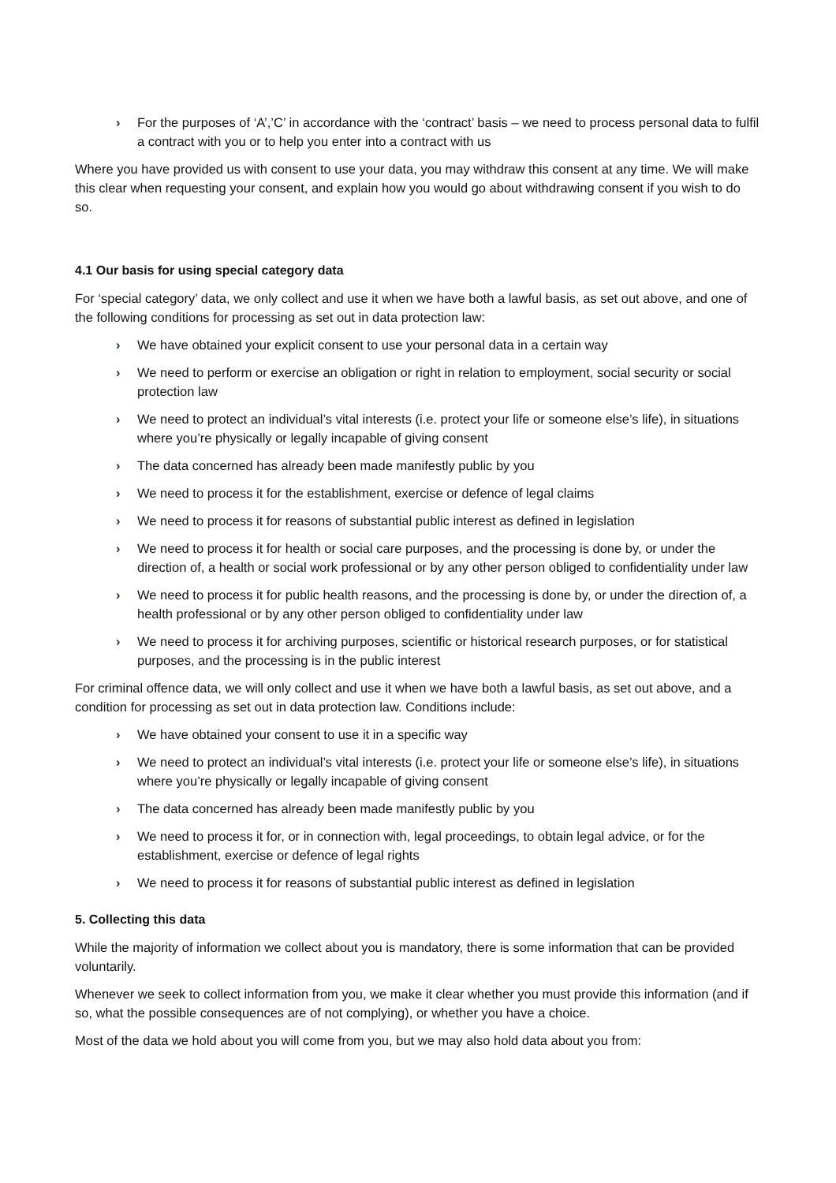› For the purposes of ‘A’,’C’ in accordance with the ‘contract’ basis – we need to process personal data to fulfil a contract with you or to help you enter into a contract with us
Where you have provided us with consent to use your data, you may withdraw this consent at any time. We will make this clear when requesting your consent, and explain how you would go about withdrawing consent if you wish to do so.
4.1 Our basis for using special category data
For ‘special category’ data, we only collect and use it when we have both a lawful basis, as set out above, and one of the following conditions for processing as set out in data protection law:
› We have obtained your explicit consent to use your personal data in a certain way
› We need to perform or exercise an obligation or right in relation to employment, social security or social protection law
› We need to protect an individual’s vital interests (i.e. protect your life or someone else’s life), in situations where you’re physically or legally incapable of giving consent
› The data concerned has already been made manifestly public by you
› We need to process it for the establishment, exercise or defence of legal claims
› We need to process it for reasons of substantial public interest as defined in legislation
› We need to process it for health or social care purposes, and the processing is done by, or under the direction of, a health or social work professional or by any other person obliged to confidentiality under law
› We need to process it for public health reasons, and the processing is done by, or under the direction of, a health professional or by any other person obliged to confidentiality under law
› We need to process it for archiving purposes, scientific or historical research purposes, or for statistical purposes, and the processing is in the public interest
For criminal offence data, we will only collect and use it when we have both a lawful basis, as set out above, and a condition for processing as set out in data protection law. Conditions include:
› We have obtained your consent to use it in a specific way
› We need to protect an individual’s vital interests (i.e. protect your life or someone else’s life), in situations where you’re physically or legally incapable of giving consent
› The data concerned has already been made manifestly public by you
› We need to process it for, or in connection with, legal proceedings, to obtain legal advice, or for the establishment, exercise or defence of legal rights
› We need to process it for reasons of substantial public interest as defined in legislation
5. Collecting this data
While the majority of information we collect about you is mandatory, there is some information that can be provided voluntarily.
Whenever we seek to collect information from you, we make it clear whether you must provide this information (and if so, what the possible consequences are of not complying), or whether you have a choice.
Most of the data we hold about you will come from you, but we may also hold data about you from: